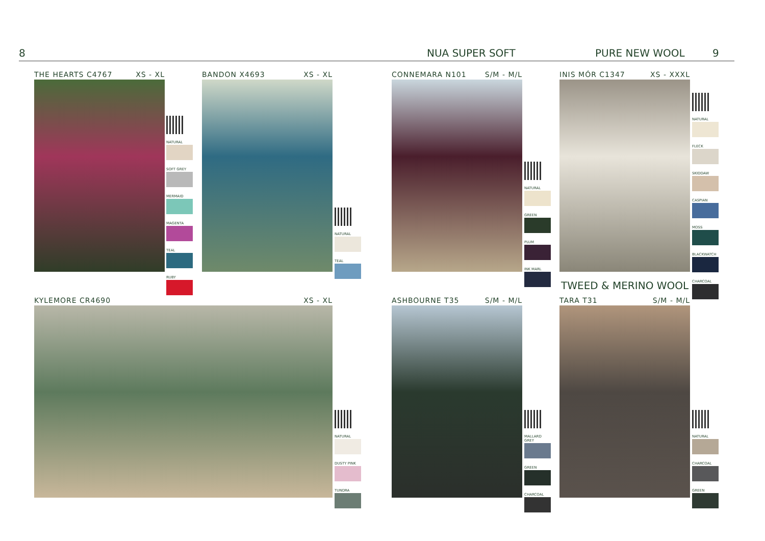8 NUA SUPER SOFT PURE NEW WOOL 9
THE HEARTS C4767 XS - XL
NATURAL
SOFT GREY
MERMAID
MAGENTA
TEAL
RUBY
BANDON X4693 XS - XL
NATURAL
TEAL
CONNEMARA N101 S/M - M/L
NATURAL
GREEN
PLUM
INK MARL
INIS MÓR C1347 XS - XXXL
NATURAL
FLECK
SKIDDAW
CASPIAN
MOSS
BLACKWATCH
CHARCOAL
TWEED & MERINO WOOL
KYLEMORE CR4690 XS - XL
NATURAL
DUSTY PINK
TUNDRA
ASHBOURNE T35 S/M - M/L
MALLARD GREY
GREEN
CHARCOAL
TARA T31 S/M - M/L
NATURAL
CHARCOAL
GREEN